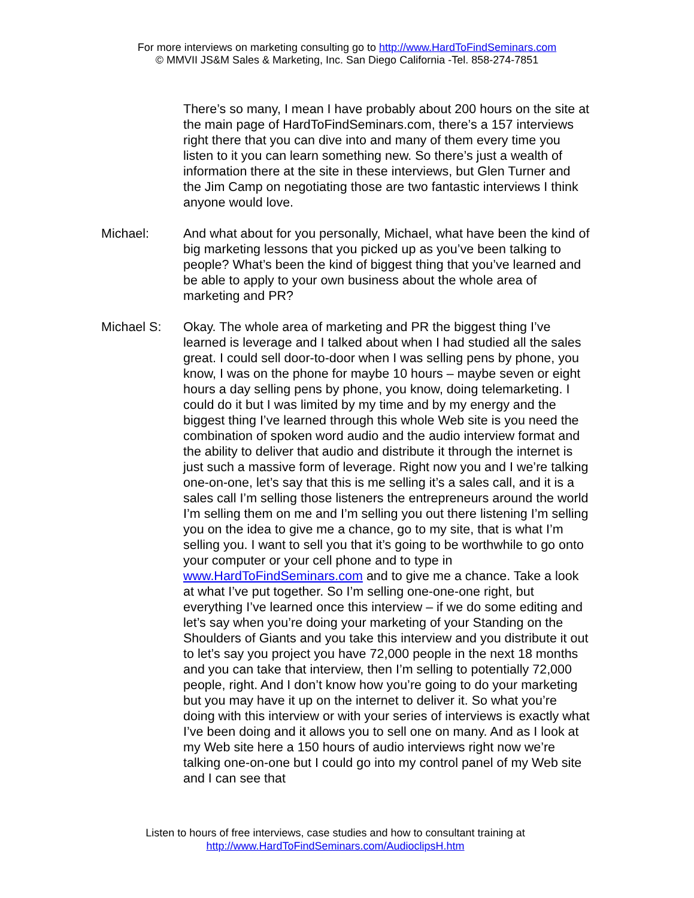For more interviews on marketing consulting go to http://www.HardToFindSeminars.com
© MMVII JS&M Sales & Marketing, Inc. San Diego California -Tel. 858-274-7851
There’s so many, I mean I have probably about 200 hours on the site at the main page of HardToFindSeminars.com, there’s a 157 interviews right there that you can dive into and many of them every time you listen to it you can learn something new. So there’s just a wealth of information there at the site in these interviews, but Glen Turner and the Jim Camp on negotiating those are two fantastic interviews I think anyone would love.
Michael: And what about for you personally, Michael, what have been the kind of big marketing lessons that you picked up as you’ve been talking to people? What’s been the kind of biggest thing that you’ve learned and be able to apply to your own business about the whole area of marketing and PR?
Michael S: Okay. The whole area of marketing and PR the biggest thing I’ve learned is leverage and I talked about when I had studied all the sales great. I could sell door-to-door when I was selling pens by phone, you know, I was on the phone for maybe 10 hours – maybe seven or eight hours a day selling pens by phone, you know, doing telemarketing. I could do it but I was limited by my time and by my energy and the biggest thing I’ve learned through this whole Web site is you need the combination of spoken word audio and the audio interview format and the ability to deliver that audio and distribute it through the internet is just such a massive form of leverage. Right now you and I we’re talking one-on-one, let’s say that this is me selling it’s a sales call, and it is a sales call I’m selling those listeners the entrepreneurs around the world I’m selling them on me and I’m selling you out there listening I’m selling you on the idea to give me a chance, go to my site, that is what I’m selling you. I want to sell you that it’s going to be worthwhile to go onto your computer or your cell phone and to type in www.HardToFindSeminars.com and to give me a chance. Take a look at what I’ve put together. So I’m selling one-one-one right, but everything I’ve learned once this interview – if we do some editing and let’s say when you’re doing your marketing of your Standing on the Shoulders of Giants and you take this interview and you distribute it out to let’s say you project you have 72,000 people in the next 18 months and you can take that interview, then I’m selling to potentially 72,000 people, right. And I don’t know how you’re going to do your marketing but you may have it up on the internet to deliver it. So what you’re doing with this interview or with your series of interviews is exactly what I’ve been doing and it allows you to sell one on many. And as I look at my Web site here a 150 hours of audio interviews right now we’re talking one-on-one but I could go into my control panel of my Web site and I can see that
Listen to hours of free interviews, case studies and how to consultant training at
http://www.HardToFindSeminars.com/AudioclipsH.htm